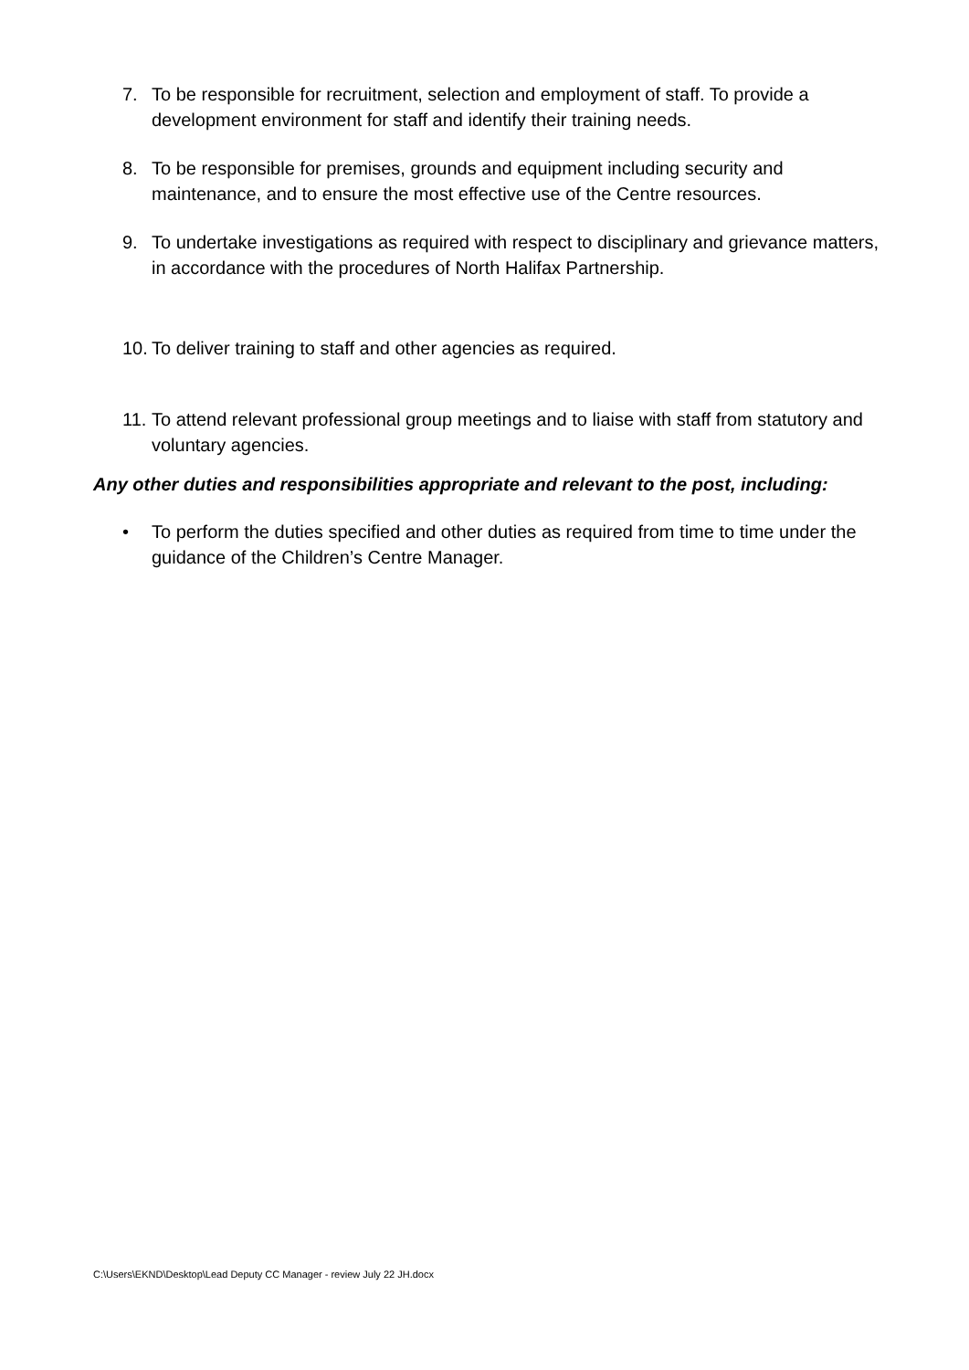7. To be responsible for recruitment, selection and employment of staff. To provide a development environment for staff and identify their training needs.
8. To be responsible for premises, grounds and equipment including security and maintenance, and to ensure the most effective use of the Centre resources.
9. To undertake investigations as required with respect to disciplinary and grievance matters, in accordance with the procedures of North Halifax Partnership.
10. To deliver training to staff and other agencies as required.
11. To attend relevant professional group meetings and to liaise with staff from statutory and voluntary agencies.
Any other duties and responsibilities appropriate and relevant to the post, including:
• To perform the duties specified and other duties as required from time to time under the guidance of the Children’s Centre Manager.
C:\Users\EKND\Desktop\Lead Deputy CC Manager - review July 22 JH.docx